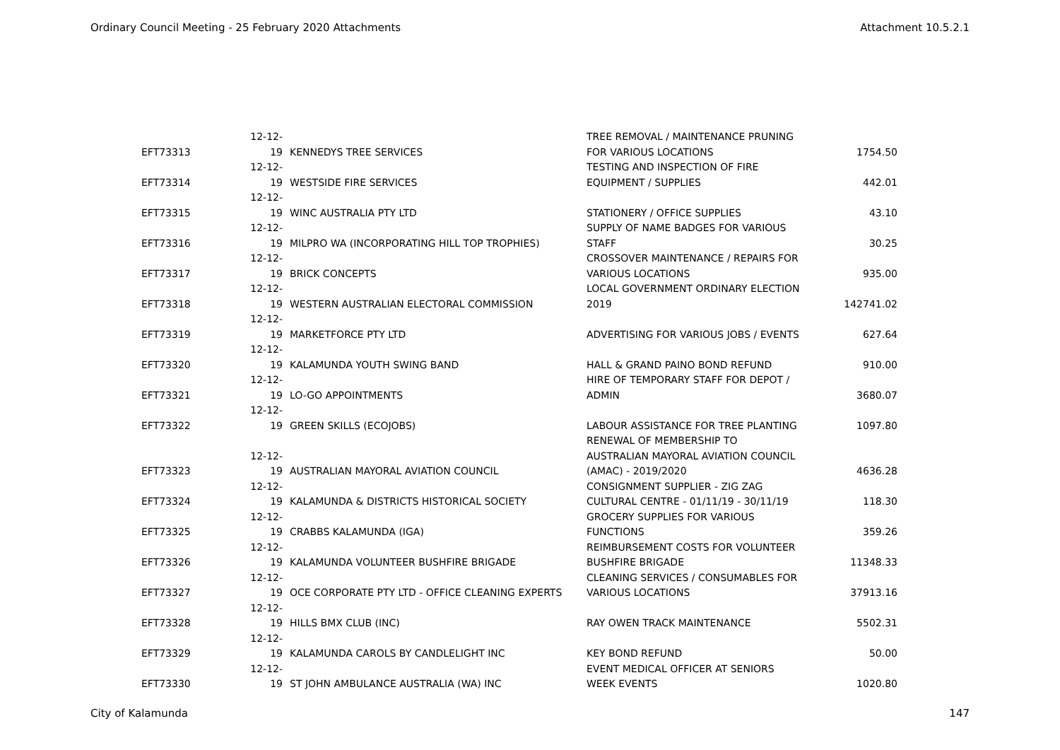Ordinary Council Meeting - 25 February 2020 Attachments Attachment 10.5.2.1
| EFT73313 | 12-12-19 | KENNEDYS TREE SERVICES | TREE REMOVAL / MAINTENANCE PRUNING FOR VARIOUS LOCATIONS | 1754.50 |
| EFT73314 | 12-12-19 | WESTSIDE FIRE SERVICES | TESTING AND INSPECTION OF FIRE EQUIPMENT / SUPPLIES | 442.01 |
| EFT73315 | 12-12-19 | WINC AUSTRALIA PTY LTD | STATIONERY / OFFICE SUPPLIES | 43.10 |
| EFT73316 | 12-12-19 | MILPRO WA (INCORPORATING HILL TOP TROPHIES) | SUPPLY OF NAME BADGES FOR VARIOUS STAFF | 30.25 |
| EFT73317 | 12-12-19 | BRICK CONCEPTS | CROSSOVER MAINTENANCE / REPAIRS FOR VARIOUS LOCATIONS | 935.00 |
| EFT73318 | 12-12-19 | WESTERN AUSTRALIAN ELECTORAL COMMISSION | LOCAL GOVERNMENT ORDINARY ELECTION 2019 | 142741.02 |
| EFT73319 | 12-12-19 | MARKETFORCE PTY LTD | ADVERTISING FOR VARIOUS JOBS / EVENTS | 627.64 |
| EFT73320 | 12-12-19 | KALAMUNDA YOUTH SWING BAND | HALL & GRAND PAINO BOND REFUND | 910.00 |
| EFT73321 | 12-12-19 | LO-GO APPOINTMENTS | HIRE OF TEMPORARY STAFF FOR DEPOT / ADMIN | 3680.07 |
| EFT73322 | 12-12-19 | GREEN SKILLS (ECOJOBS) | LABOUR ASSISTANCE FOR TREE PLANTING | 1097.80 |
| EFT73323 | 12-12-19 | AUSTRALIAN MAYORAL AVIATION COUNCIL | RENEWAL OF MEMBERSHIP TO AUSTRALIAN MAYORAL AVIATION COUNCIL (AMAC) - 2019/2020 | 4636.28 |
| EFT73324 | 12-12-19 | KALAMUNDA & DISTRICTS HISTORICAL SOCIETY | CONSIGNMENT SUPPLIER - ZIG ZAG CULTURAL CENTRE - 01/11/19 - 30/11/19 | 118.30 |
| EFT73325 | 12-12-19 | CRABBS KALAMUNDA (IGA) | GROCERY SUPPLIES FOR VARIOUS FUNCTIONS | 359.26 |
| EFT73326 | 12-12-19 | KALAMUNDA VOLUNTEER BUSHFIRE BRIGADE | REIMBURSEMENT COSTS FOR VOLUNTEER BUSHFIRE BRIGADE | 11348.33 |
| EFT73327 | 12-12-19 | OCE CORPORATE PTY LTD - OFFICE CLEANING EXPERTS | CLEANING SERVICES / CONSUMABLES FOR VARIOUS LOCATIONS | 37913.16 |
| EFT73328 | 12-12-19 | HILLS BMX CLUB (INC) | RAY OWEN TRACK MAINTENANCE | 5502.31 |
| EFT73329 | 12-12-19 | KALAMUNDA CAROLS BY CANDLELIGHT INC | KEY BOND REFUND | 50.00 |
| EFT73330 | 12-12-19 | ST JOHN AMBULANCE AUSTRALIA (WA) INC | EVENT MEDICAL OFFICER AT SENIORS WEEK EVENTS | 1020.80 |
City of Kalamunda 147